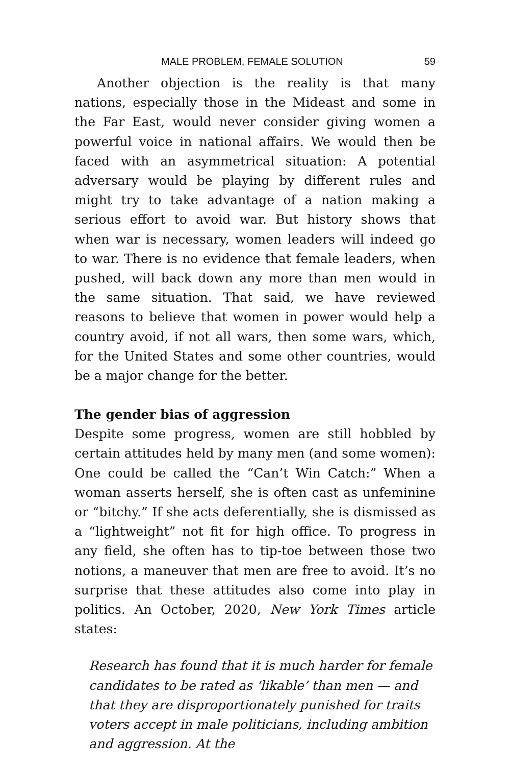MALE PROBLEM, FEMALE SOLUTION 59
Another objection is the reality is that many nations, especially those in the Mideast and some in the Far East, would never consider giving women a powerful voice in national affairs. We would then be faced with an asymmetrical situation: A potential adversary would be playing by different rules and might try to take advantage of a nation making a serious effort to avoid war. But history shows that when war is necessary, women leaders will indeed go to war. There is no evidence that female leaders, when pushed, will back down any more than men would in the same situation. That said, we have reviewed reasons to believe that women in power would help a country avoid, if not all wars, then some wars, which, for the United States and some other countries, would be a major change for the better.
The gender bias of aggression
Despite some progress, women are still hobbled by certain attitudes held by many men (and some women): One could be called the “Can’t Win Catch:” When a woman asserts herself, she is often cast as unfeminine or “bitchy.” If she acts deferentially, she is dismissed as a “lightweight” not fit for high office. To progress in any field, she often has to tip-toe between those two notions, a maneuver that men are free to avoid. It’s no surprise that these attitudes also come into play in politics. An October, 2020, New York Times article states:
Research has found that it is much harder for female candidates to be rated as ‘likable’ than men — and that they are disproportionately punished for traits voters accept in male politicians, including ambition and aggression. At the